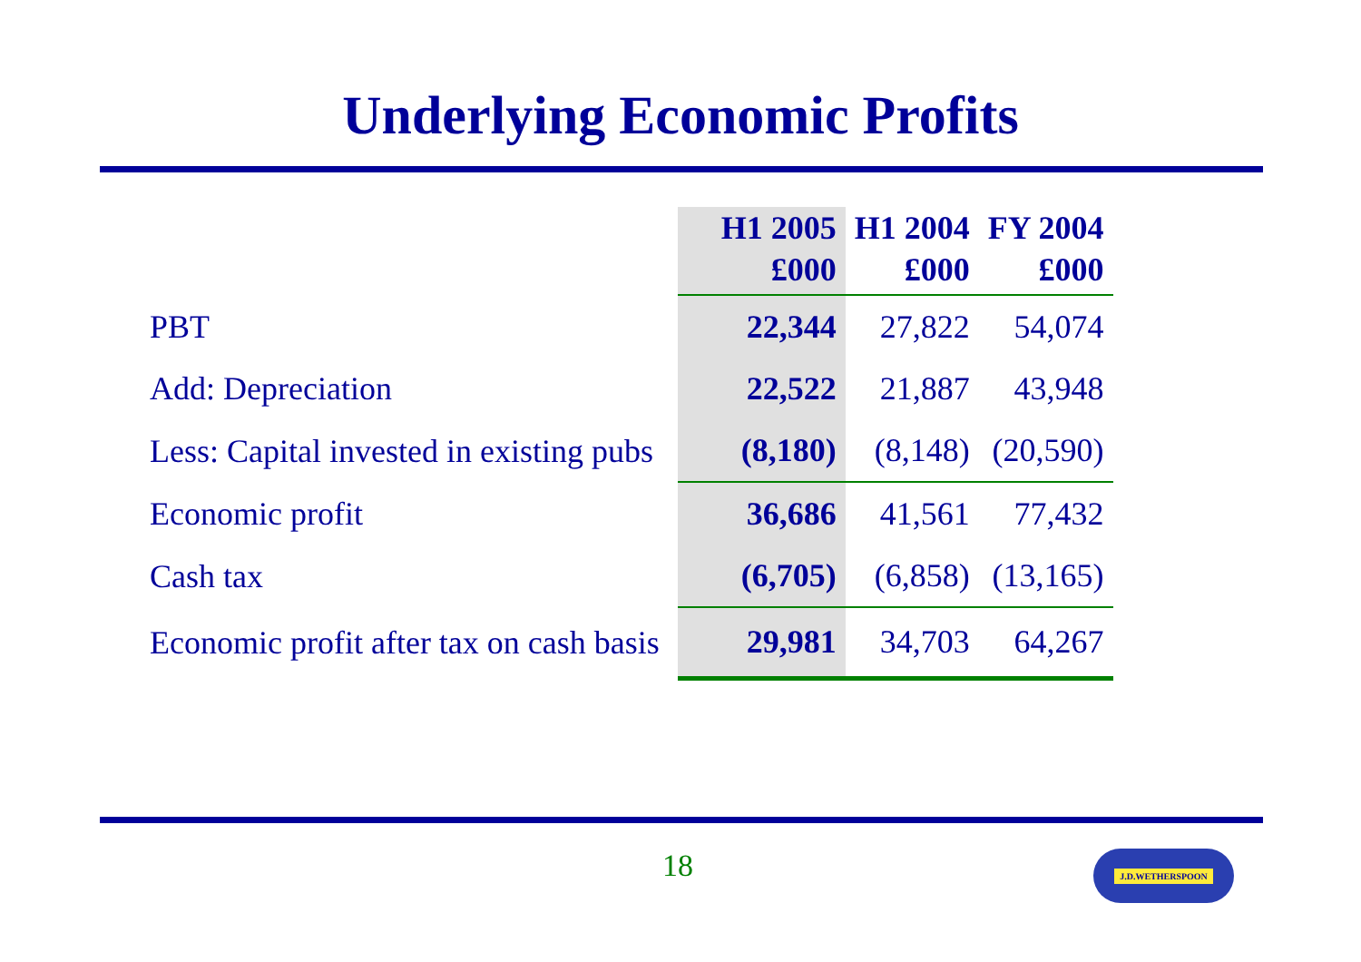Underlying Economic Profits
| | H1 2005 £000 | H1 2004 £000 | FY 2004 £000 |
| --- | --- | --- | --- |
| PBT | 22,344 | 27,822 | 54,074 |
| Add: Depreciation | 22,522 | 21,887 | 43,948 |
| Less: Capital invested in existing pubs | (8,180) | (8,148) | (20,590) |
| Economic profit | 36,686 | 41,561 | 77,432 |
| Cash tax | (6,705) | (6,858) | (13,165) |
| Economic profit after tax on cash basis | 29,981 | 34,703 | 64,267 |
18 J.D.WETHERSPOON